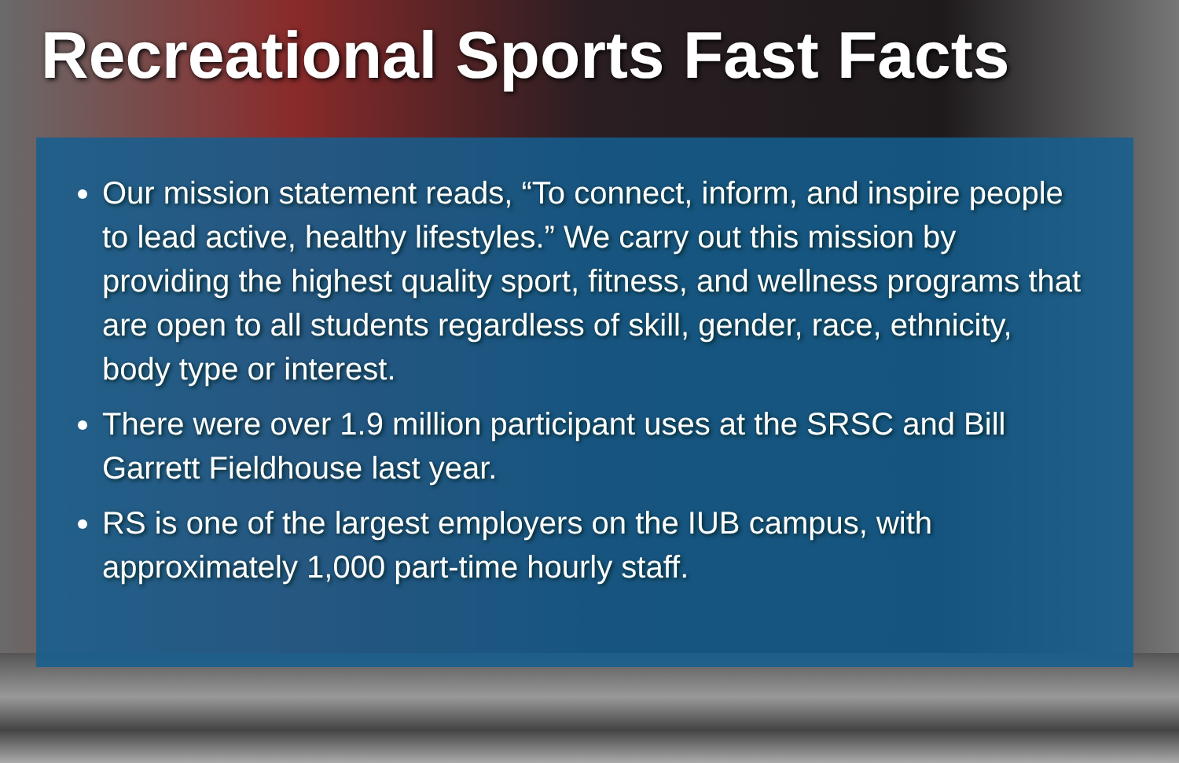Recreational Sports Fast Facts
Our mission statement reads, “To connect, inform, and inspire people to lead active, healthy lifestyles.” We carry out this mission by providing the highest quality sport, fitness, and wellness programs that are open to all students regardless of skill, gender, race, ethnicity, body type or interest.
There were over 1.9 million participant uses at the SRSC and Bill Garrett Fieldhouse last year.
RS is one of the largest employers on the IUB campus, with approximately 1,000 part-time hourly staff.